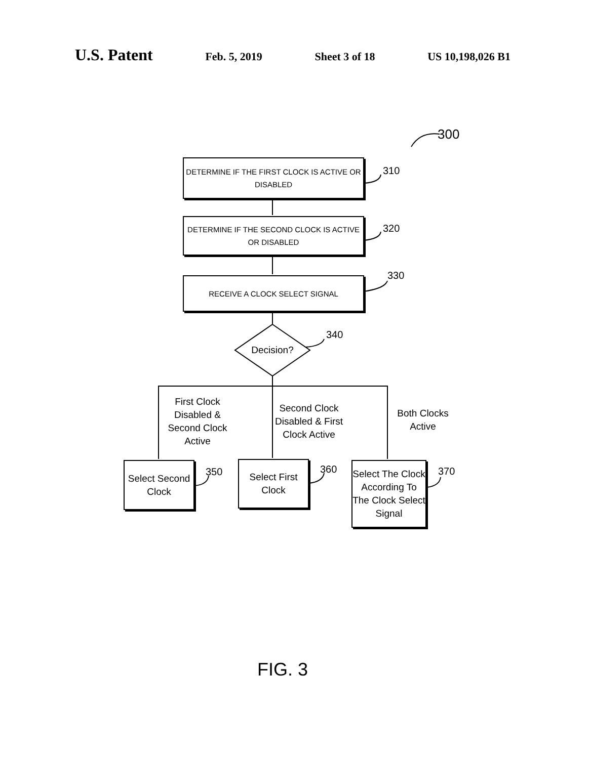U.S. Patent Feb. 5, 2019 Sheet 3 of 18 US 10,198,026 B1
300
DETERMINE IF THE FIRST CLOCK IS ACTIVE OR DISABLED
310
DETERMINE IF THE SECOND CLOCK IS ACTIVE OR DISABLED
320
RECEIVE A CLOCK SELECT SIGNAL 330
Decision?
340
First Clock Disabled & Second Clock Active
Second Clock Disabled & First Clock Active
Both Clocks Active
Select Second Clock
350
Select First Clock
360
Select The Clock According To The Clock Select Signal
370
FIG. 3